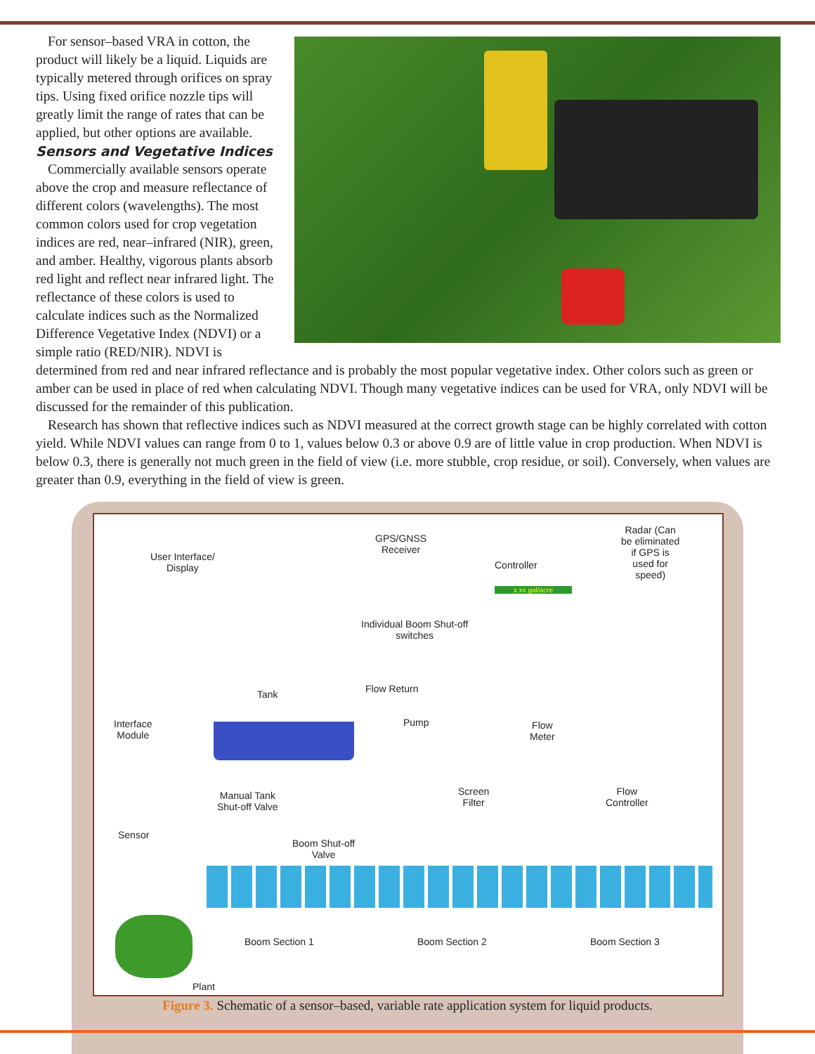For sensor–based VRA in cotton, the product will likely be a liquid. Liquids are typically metered through orifices on spray tips. Using fixed orifice nozzle tips will greatly limit the range of rates that can be applied, but other options are available.
Sensors and Vegetative Indices
Commercially available sensors operate above the crop and measure reflectance of different colors (wavelengths). The most common colors used for crop vegetation indices are red, near–infrared (NIR), green, and amber. Healthy, vigorous plants absorb red light and reflect near infrared light. The reflectance of these colors is used to calculate indices such as the Normalized Difference Vegetative Index (NDVI) or a simple ratio (RED/NIR). NDVI is determined from red and near infrared reflectance and is probably the most popular vegetative index. Other colors such as green or amber can be used in place of red when calculating NDVI. Though many vegetative indices can be used for VRA, only NDVI will be discussed for the remainder of this publication.
Research has shown that reflective indices such as NDVI measured at the correct growth stage can be highly correlated with cotton yield. While NDVI values can range from 0 to 1, values below 0.3 or above 0.9 are of little value in crop production. When NDVI is below 0.3, there is generally not much green in the field of view (i.e. more stubble, crop residue, or soil). Conversely, when values are greater than 0.9, everything in the field of view is green.
User Interface/
Display
GPS/GNSS
Receiver
Controller
x.xx gal/acre
Radar (Can
be eliminated
if GPS is
used for
speed)
Individual Boom Shut-off
switches
Tank Flow Return
Pump
Flow
Meter
Interface
Module
Manual Tank
Shut-off Valve
Screen
Filter
Flow
Controller
Sensor
Boom Shut-off
Valve
Boom Section 1 Boom Section 2 Boom Section 3
Plant
Figure 3. Schematic of a sensor–based, variable rate application system for liquid products.